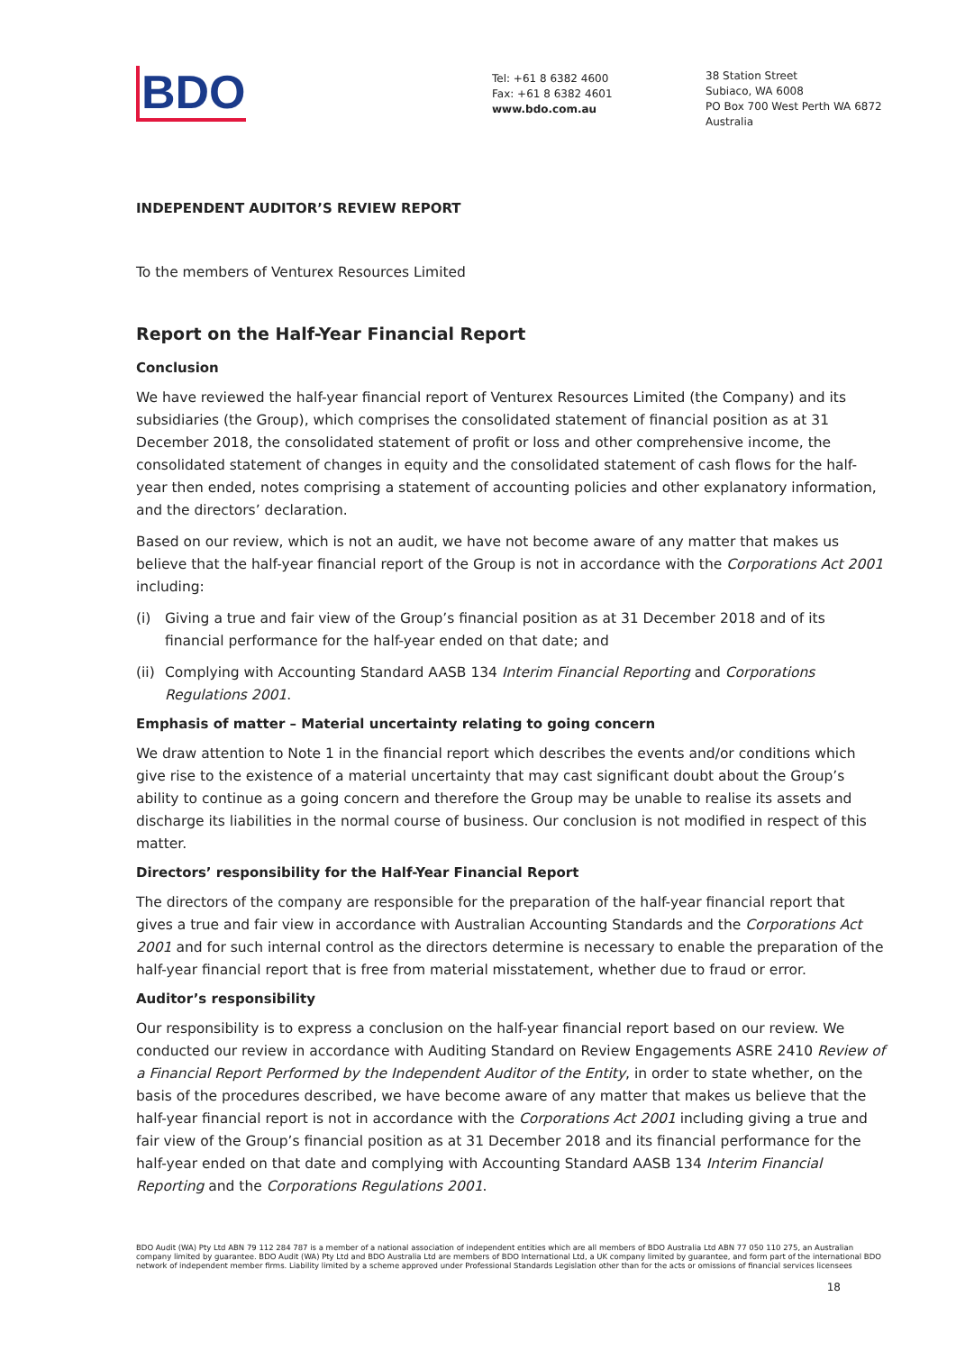BDO
Tel: +61 8 6382 4600
Fax: +61 8 6382 4601
www.bdo.com.au
38 Station Street
Subiaco, WA 6008
PO Box 700 West Perth WA 6872
Australia
INDEPENDENT AUDITOR’S REVIEW REPORT
To the members of Venturex Resources Limited
Report on the Half-Year Financial Report
Conclusion
We have reviewed the half-year financial report of Venturex Resources Limited (the Company) and its subsidiaries (the Group), which comprises the consolidated statement of financial position as at 31 December 2018, the consolidated statement of profit or loss and other comprehensive income, the consolidated statement of changes in equity and the consolidated statement of cash flows for the half-year then ended, notes comprising a statement of accounting policies and other explanatory information, and the directors’ declaration.
Based on our review, which is not an audit, we have not become aware of any matter that makes us believe that the half-year financial report of the Group is not in accordance with the Corporations Act 2001 including:
(i) Giving a true and fair view of the Group’s financial position as at 31 December 2018 and of its financial performance for the half-year ended on that date; and
(ii) Complying with Accounting Standard AASB 134 Interim Financial Reporting and Corporations Regulations 2001.
Emphasis of matter – Material uncertainty relating to going concern
We draw attention to Note 1 in the financial report which describes the events and/or conditions which give rise to the existence of a material uncertainty that may cast significant doubt about the Group’s ability to continue as a going concern and therefore the Group may be unable to realise its assets and discharge its liabilities in the normal course of business. Our conclusion is not modified in respect of this matter.
Directors’ responsibility for the Half-Year Financial Report
The directors of the company are responsible for the preparation of the half-year financial report that gives a true and fair view in accordance with Australian Accounting Standards and the Corporations Act 2001 and for such internal control as the directors determine is necessary to enable the preparation of the half-year financial report that is free from material misstatement, whether due to fraud or error.
Auditor’s responsibility
Our responsibility is to express a conclusion on the half-year financial report based on our review. We conducted our review in accordance with Auditing Standard on Review Engagements ASRE 2410 Review of a Financial Report Performed by the Independent Auditor of the Entity, in order to state whether, on the basis of the procedures described, we have become aware of any matter that makes us believe that the half-year financial report is not in accordance with the Corporations Act 2001 including giving a true and fair view of the Group’s financial position as at 31 December 2018 and its financial performance for the half-year ended on that date and complying with Accounting Standard AASB 134 Interim Financial Reporting and the Corporations Regulations 2001.
BDO Audit (WA) Pty Ltd ABN 79 112 284 787 is a member of a national association of independent entities which are all members of BDO Australia Ltd ABN 77 050 110 275, an Australian company limited by guarantee. BDO Audit (WA) Pty Ltd and BDO Australia Ltd are members of BDO International Ltd, a UK company limited by guarantee, and form part of the international BDO network of independent member firms. Liability limited by a scheme approved under Professional Standards Legislation other than for the acts or omissions of financial services licensees
18